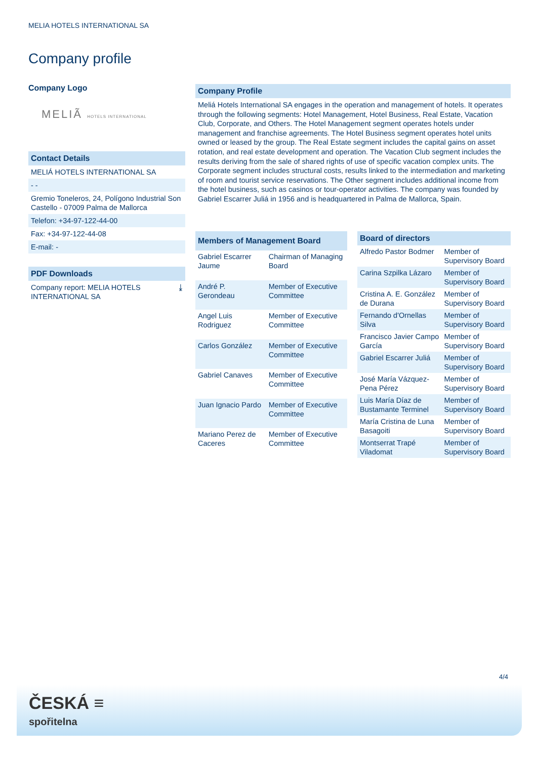MELIA HOTELS INTERNATIONAL SA
Company profile
Company Logo
MELIÃ HOTELS INTERNATIONAL
Contact Details
MELIÁ HOTELS INTERNATIONAL SA
- -
Gremio Toneleros, 24, Polígono Industrial Son Castello - 07009 Palma de Mallorca
Telefon: +34-97-122-44-00
Fax: +34-97-122-44-08
E-mail: -
PDF Downloads
Company report: MELIA HOTELS INTERNATIONAL SA ⤓
Company Profile
Meliá Hotels International SA engages in the operation and management of hotels. It operates through the following segments: Hotel Management, Hotel Business, Real Estate, Vacation Club, Corporate, and Others. The Hotel Management segment operates hotels under management and franchise agreements. The Hotel Business segment operates hotel units owned or leased by the group. The Real Estate segment includes the capital gains on asset rotation, and real estate development and operation. The Vacation Club segment includes the results deriving from the sale of shared rights of use of specific vacation complex units. The Corporate segment includes structural costs, results linked to the intermediation and marketing of room and tourist service reservations. The Other segment includes additional income from the hotel business, such as casinos or tour-operator activities. The company was founded by Gabriel Escarrer Juliá in 1956 and is headquartered in Palma de Mallorca, Spain.
| Members of Management Board | |
| --- | --- |
| Gabriel Escarrer Jaume | Chairman of Managing Board |
| André P. Gerondeau | Member of Executive Committee |
| Angel Luis Rodriguez | Member of Executive Committee |
| Carlos González | Member of Executive Committee |
| Gabriel Canaves | Member of Executive Committee |
| Juan Ignacio Pardo | Member of Executive Committee |
| Mariano Perez de Caceres | Member of Executive Committee |
| Board of directors | |
| --- | --- |
| Alfredo Pastor Bodmer | Member of Supervisory Board |
| Carina Szpilka Lázaro | Member of Supervisory Board |
| Cristina A. E. González de Durana | Member of Supervisory Board |
| Fernando d'Ornellas Silva | Member of Supervisory Board |
| Francisco Javier Campo García | Member of Supervisory Board |
| Gabriel Escarrer Juliá | Member of Supervisory Board |
| José María Vázquez-Pena Pérez | Member of Supervisory Board |
| Luis María Díaz de Bustamante Terminel | Member of Supervisory Board |
| María Cristina de Luna Basagoiti | Member of Supervisory Board |
| Montserrat Trapé Viladomat | Member of Supervisory Board |
4/4
ČESKÁ ≡
spořitelna